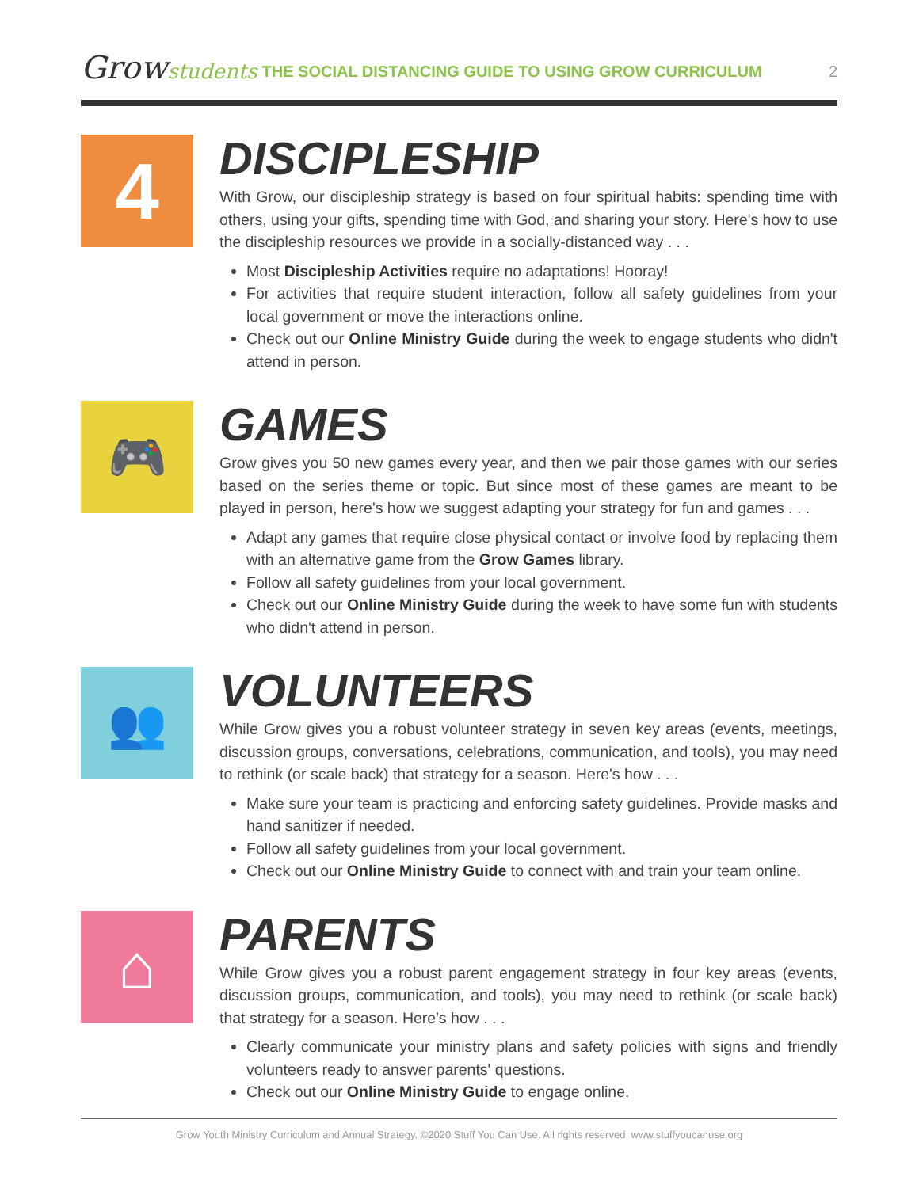Growstudents
THE SOCIAL DISTANCING GUIDE TO USING GROW CURRICULUM
2
4
DISCIPLESHIP
With Grow, our discipleship strategy is based on four spiritual habits: spending time with others, using your gifts, spending time with God, and sharing your story. Here's how to use the discipleship resources we provide in a socially-distanced way . . .
Most Discipleship Activities require no adaptations! Hooray!
For activities that require student interaction, follow all safety guidelines from your local government or move the interactions online.
Check out our Online Ministry Guide during the week to engage students who didn't attend in person.
🎮
GAMES
Grow gives you 50 new games every year, and then we pair those games with our series based on the series theme or topic. But since most of these games are meant to be played in person, here's how we suggest adapting your strategy for fun and games . . .
Adapt any games that require close physical contact or involve food by replacing them with an alternative game from the Grow Games library.
Follow all safety guidelines from your local government.
Check out our Online Ministry Guide during the week to have some fun with students who didn't attend in person.
👥
VOLUNTEERS
While Grow gives you a robust volunteer strategy in seven key areas (events, meetings, discussion groups, conversations, celebrations, communication, and tools), you may need to rethink (or scale back) that strategy for a season. Here's how . . .
Make sure your team is practicing and enforcing safety guidelines. Provide masks and hand sanitizer if needed.
Follow all safety guidelines from your local government.
Check out our Online Ministry Guide to connect with and train your team online.
⌂
PARENTS
While Grow gives you a robust parent engagement strategy in four key areas (events, discussion groups, communication, and tools), you may need to rethink (or scale back) that strategy for a season. Here's how . . .
Clearly communicate your ministry plans and safety policies with signs and friendly volunteers ready to answer parents' questions.
Check out our Online Ministry Guide to engage online.
Grow Youth Ministry Curriculum and Annual Strategy. ©2020 Stuff You Can Use. All rights reserved. www.stuffyoucanuse.org